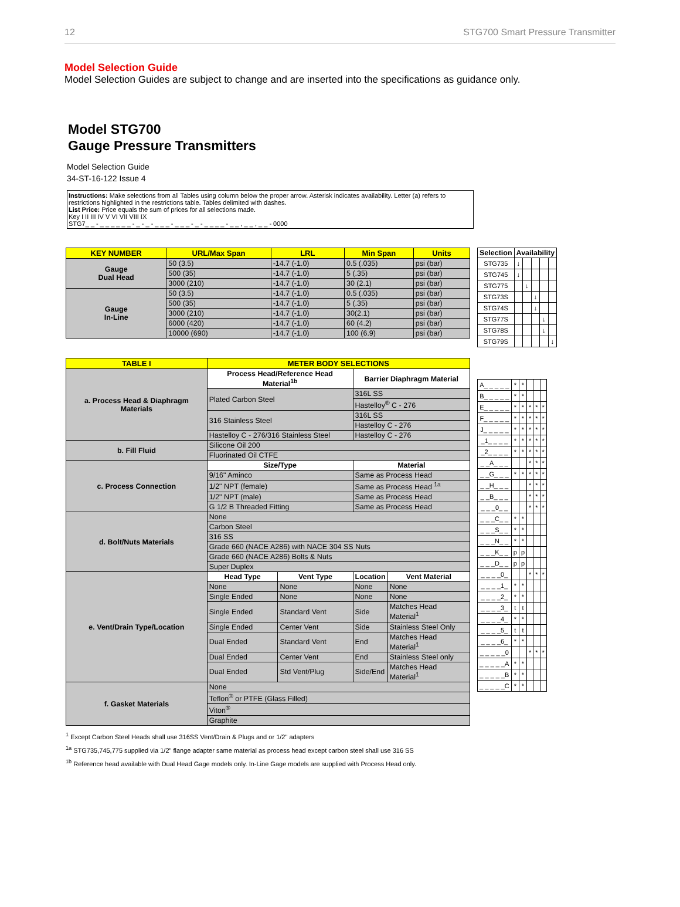12 STG700 Smart Pressure Transmitter
Model Selection Guide
Model Selection Guides are subject to change and are inserted into the specifications as guidance only.
Model STG700
Gauge Pressure Transmitters
Model Selection Guide
34-ST-16-122 Issue 4
Instructions: Make selections from all Tables using column below the proper arrow. Asterisk indicates availability. Letter (a) refers to restrictions highlighted in the restrictions table. Tables delimited with dashes.
List Price: Price equals the sum of prices for all selections made.
Key I II III IV V VI VII VIII IX
STG7_ _ - _ _ _ _ _ _ - _ - _ - _ _ _ - _ _ _ - _ - _ _ _ _ - _ _ , _ _ , _ _ - 0000
| KEY NUMBER | URL/Max Span | LRL | Min Span | Units |
| --- | --- | --- | --- | --- |
| Gauge Dual Head | 50 (3.5) | -14.7 (-1.0) | 0.5 (.035) | psi (bar) |
| | 500 (35) | -14.7 (-1.0) | 5 (.35) | psi (bar) |
| | 3000 (210) | -14.7 (-1.0) | 30 (2.1) | psi (bar) |
| Gauge In-Line | 50 (3.5) | -14.7 (-1.0) | 0.5 (.035) | psi (bar) |
| | 500 (35) | -14.7 (-1.0) | 5 (.35) | psi (bar) |
| | 3000 (210) | -14.7 (-1.0) | 30(2.1) | psi (bar) |
| | 6000 (420) | -14.7 (-1.0) | 60 (4.2) | psi (bar) |
| | 10000 (690) | -14.7 (-1.0) | 100 (6.9) | psi (bar) |
| Selection | Availability | | | | |
| --- | --- | --- | --- | --- | --- |
| STG735 | ↓ | | | | |
| STG745 | ↓ | | | | |
| STG775 | | ↓ | | | |
| STG73S | | | ↓ | | |
| STG74S | | | ↓ | | |
| STG77S | | | | ↓ | |
| STG78S | | | | ↓ | |
| STG79S | | | | | ↓ |
| TABLE I | METER BODY SELECTIONS | | | |
| --- | --- | --- | --- | --- |
| a. Process Head & Diaphragm Materials | Process Head/Reference Head Material<sup>1b</sup> | | Barrier Diaphragm Material | |
| | Plated Carbon Steel | | 316L SS | |
| | | | Hastelloy<sup>®</sup> C - 276 | |
| | 316 Stainless Steel | | 316L SS | |
| | | | Hastelloy C - 276 | |
| | Hastelloy C - 276/316 Stainless Steel | | Hastelloy C - 276 | |
| b. Fill Fluid | Silicone Oil 200 | | | |
| | Fluorinated Oil CTFE | | | |
| c. Process Connection | Size/Type | | Material | |
| | 9/16" Aminco | | Same as Process Head | |
| | 1/2" NPT (female) | | Same as Process Head <sup>1a</sup> | |
| | 1/2" NPT (male) | | Same as Process Head | |
| | G 1/2 B Threaded Fitting | | Same as Process Head | |
| d. Bolt/Nuts Materials | None | | | |
| | Carbon Steel | | | |
| | 316 SS | | | |
| | Grade 660 (NACE A286) with NACE 304 SS Nuts | | | |
| | Grade 660 (NACE A286) Bolts & Nuts | | | |
| | Super Duplex | | | |
| e. Vent/Drain Type/Location | Head Type | Vent Type | Location | Vent Material |
| | None | None | None | None |
| | Single Ended | None | None | None |
| | Single Ended | Standard Vent | Side | Matches Head Material<sup>1</sup> |
| | Single Ended | Center Vent | Side | Stainless Steel Only |
| | Dual Ended | Standard Vent | End | Matches Head Material<sup>1</sup> |
| | Dual Ended | Center Vent | End | Stainless Steel only |
| | Dual Ended | Std Vent/Plug | Side/End | Matches Head Material<sup>1</sup> |
| f. Gasket Materials | None | | | |
| | Teflon<sup>®</sup> or PTFE (Glass Filled) | | | |
| | Viton<sup>®</sup> | | | |
| | Graphite | | | |
| A_ _ _ _ _ | * | * | | | |
| B_ _ _ _ _ | * | * | | | |
| E_ _ _ _ _ | * | * | * | * | * |
| F_ _ _ _ _ | * | * | * | * | * |
| J_ _ _ _ _ | * | * | * | * | * |
| _1_ _ _ _ | * | * | * | * | * |
| _2_ _ _ _ | * | * | * | * | * |
| _ _A_ _ _ | | | * | * | * |
| _ _G_ _ _ | * | * | * | * | * |
| _ _H_ _ _ | | | * | * | * |
| _ _B_ _ _ | | | * | * | * |
| _ _ _0_ _ | | | * | * | * |
| _ _ _C_ _ | * | * | | | |
| _ _ _S_ _ | * | * | | | |
| _ _ _N_ _ | * | * | | | |
| _ _ _K_ _ | p | p | | | |
| _ _ _D_ _ | p | p | | | |
| _ _ _ _0_ | | | * | * | * |
| _ _ _ _1_ | * | * | | | |
| _ _ _ _2_ | * | * | | | |
| _ _ _ _3_ | t | t | | | |
| _ _ _ _4_ | * | * | | | |
| _ _ _ _5_ | t | t | | | |
| _ _ _ _6_ | * | * | | | |
| _ _ _ _ _0 | | | * | * | * |
| _ _ _ _ _A | * | * | | | |
| _ _ _ _ _B | * | * | | | |
| _ _ _ _ _C | * | * | | | |
<sup>1</sup> Except Carbon Steel Heads shall use 316SS Vent/Drain & Plugs and or 1/2" adapters
<sup>1a</sup> STG735,745,775 supplied via 1/2" flange adapter same material as process head except carbon steel shall use 316 SS
<sup>1b</sup> Reference head available with Dual Head Gage models only. In-Line Gage models are supplied with Process Head only.